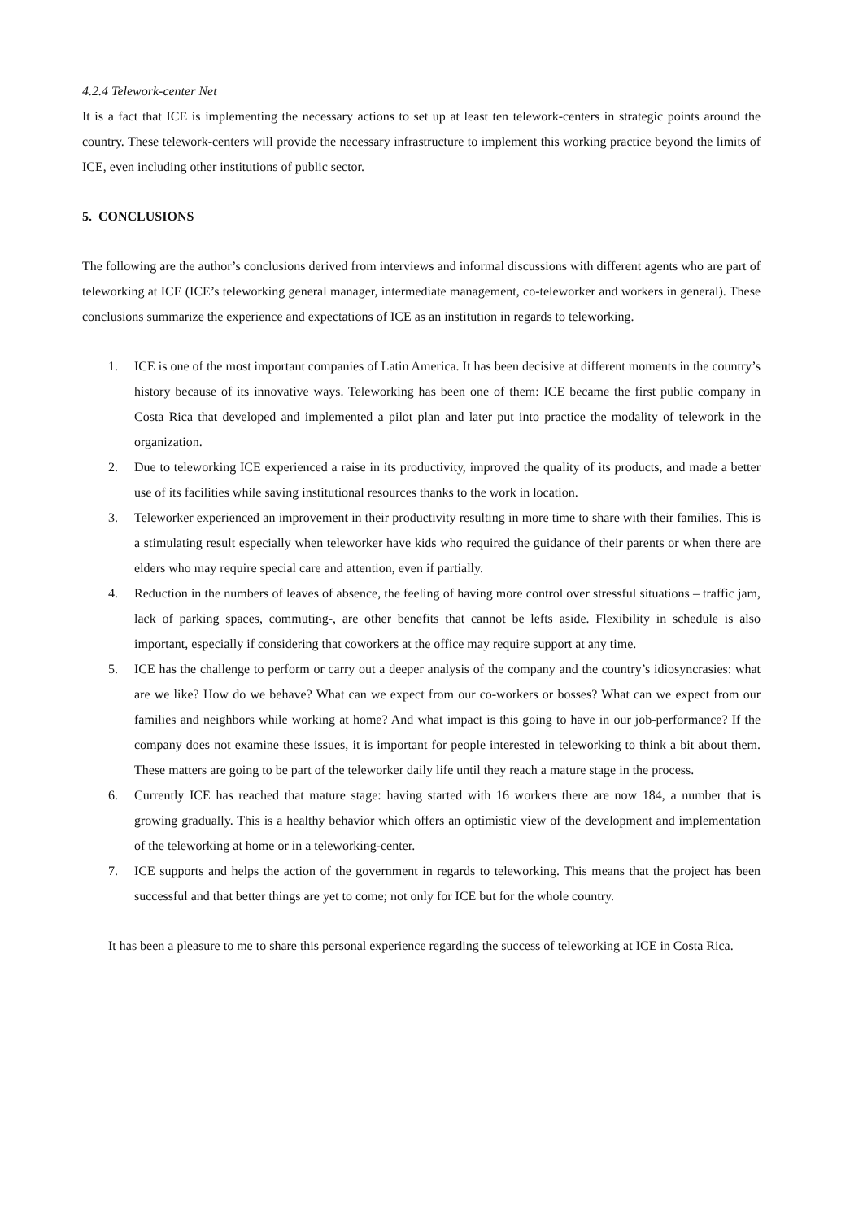4.2.4 Telework-center Net
It is a fact that ICE is implementing the necessary actions to set up at least ten telework-centers in strategic points around the country. These telework-centers will provide the necessary infrastructure to implement this working practice beyond the limits of ICE, even including other institutions of public sector.
5. CONCLUSIONS
The following are the author’s conclusions derived from interviews and informal discussions with different agents who are part of teleworking at ICE (ICE’s teleworking general manager, intermediate management, co-teleworker and workers in general). These conclusions summarize the experience and expectations of ICE as an institution in regards to teleworking.
1. ICE is one of the most important companies of Latin America. It has been decisive at different moments in the country’s history because of its innovative ways. Teleworking has been one of them: ICE became the first public company in Costa Rica that developed and implemented a pilot plan and later put into practice the modality of telework in the organization.
2. Due to teleworking ICE experienced a raise in its productivity, improved the quality of its products, and made a better use of its facilities while saving institutional resources thanks to the work in location.
3. Teleworker experienced an improvement in their productivity resulting in more time to share with their families. This is a stimulating result especially when teleworker have kids who required the guidance of their parents or when there are elders who may require special care and attention, even if partially.
4. Reduction in the numbers of leaves of absence, the feeling of having more control over stressful situations – traffic jam, lack of parking spaces, commuting-, are other benefits that cannot be lefts aside. Flexibility in schedule is also important, especially if considering that coworkers at the office may require support at any time.
5. ICE has the challenge to perform or carry out a deeper analysis of the company and the country’s idiosyncrasies: what are we like? How do we behave? What can we expect from our co-workers or bosses? What can we expect from our families and neighbors while working at home? And what impact is this going to have in our job-performance? If the company does not examine these issues, it is important for people interested in teleworking to think a bit about them. These matters are going to be part of the teleworker daily life until they reach a mature stage in the process.
6. Currently ICE has reached that mature stage: having started with 16 workers there are now 184, a number that is growing gradually. This is a healthy behavior which offers an optimistic view of the development and implementation of the teleworking at home or in a teleworking-center.
7. ICE supports and helps the action of the government in regards to teleworking. This means that the project has been successful and that better things are yet to come; not only for ICE but for the whole country.
It has been a pleasure to me to share this personal experience regarding the success of teleworking at ICE in Costa Rica.